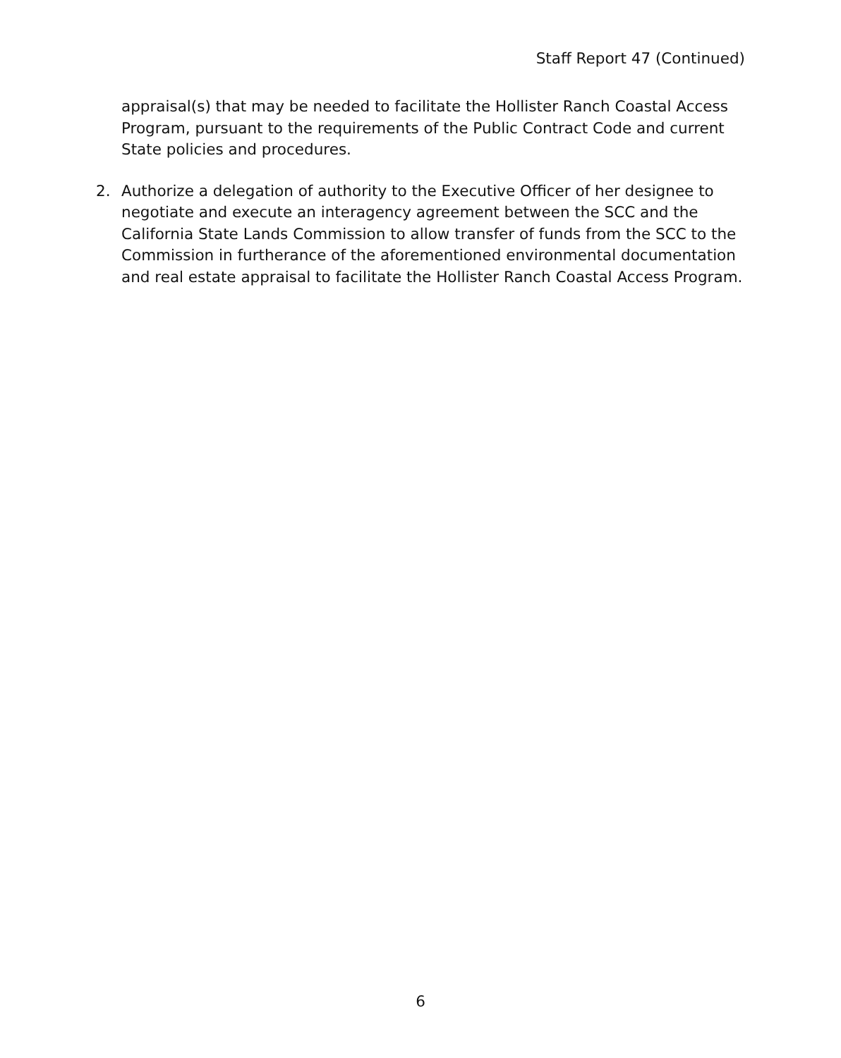Staff Report 47 (Continued)
appraisal(s) that may be needed to facilitate the Hollister Ranch Coastal Access Program, pursuant to the requirements of the Public Contract Code and current State policies and procedures.
2. Authorize a delegation of authority to the Executive Officer of her designee to negotiate and execute an interagency agreement between the SCC and the California State Lands Commission to allow transfer of funds from the SCC to the Commission in furtherance of the aforementioned environmental documentation and real estate appraisal to facilitate the Hollister Ranch Coastal Access Program.
6